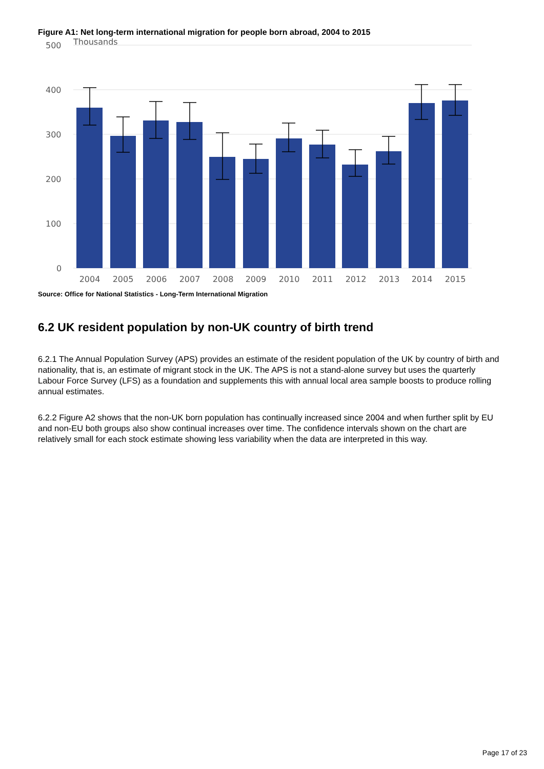Figure A1: Net long-term international migration for people born abroad, 2004 to 2015
500
Thousands
400
300
200
100
0
2004
2005
2006
2007
2008
2009
2010
2011
2012
2013
2014
2015
Source: Office for National Statistics - Long-Term International Migration
6.2 UK resident population by non-UK country of birth trend
6.2.1 The Annual Population Survey (APS) provides an estimate of the resident population of the UK by country of birth and nationality, that is, an estimate of migrant stock in the UK. The APS is not a stand-alone survey but uses the quarterly Labour Force Survey (LFS) as a foundation and supplements this with annual local area sample boosts to produce rolling annual estimates.
6.2.2 Figure A2 shows that the non-UK born population has continually increased since 2004 and when further split by EU and non-EU both groups also show continual increases over time. The confidence intervals shown on the chart are relatively small for each stock estimate showing less variability when the data are interpreted in this way.
Page 17 of 23